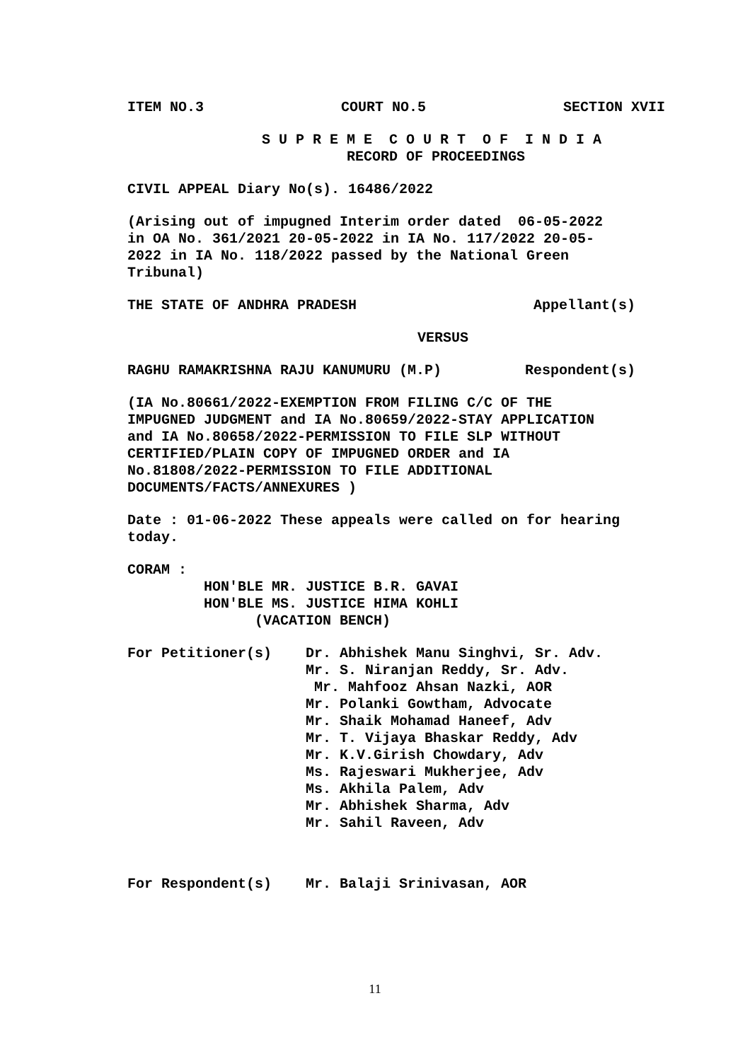ITEM NO.3 COURT NO.5 SECTION XVII
S U P R E M E C O U R T O F I N D I A RECORD OF PROCEEDINGS
CIVIL APPEAL Diary No(s). 16486/2022
(Arising out of impugned Interim order dated 06-05-2022 in OA No. 361/2021 20-05-2022 in IA No. 117/2022 20-05- 2022 in IA No. 118/2022 passed by the National Green Tribunal)
THE STATE OF ANDHRA PRADESH Appellant(s)
VERSUS
RAGHU RAMAKRISHNA RAJU KANUMURU (M.P) Respondent(s)
(IA No.80661/2022-EXEMPTION FROM FILING C/C OF THE IMPUGNED JUDGMENT and IA No.80659/2022-STAY APPLICATION and IA No.80658/2022-PERMISSION TO FILE SLP WITHOUT CERTIFIED/PLAIN COPY OF IMPUGNED ORDER and IA No.81808/2022-PERMISSION TO FILE ADDITIONAL DOCUMENTS/FACTS/ANNEXURES )
Date : 01-06-2022 These appeals were called on for hearing today.
CORAM : HON'BLE MR. JUSTICE B.R. GAVAI HON'BLE MS. JUSTICE HIMA KOHLI (VACATION BENCH)
For Petitioner(s)
Dr. Abhishek Manu Singhvi, Sr. Adv. Mr. S. Niranjan Reddy, Sr. Adv. Mr. Mahfooz Ahsan Nazki, AOR Mr. Polanki Gowtham, Advocate Mr. Shaik Mohamad Haneef, Adv Mr. T. Vijaya Bhaskar Reddy, Adv Mr. K.V.Girish Chowdary, Adv Ms. Rajeswari Mukherjee, Adv Ms. Akhila Palem, Adv Mr. Abhishek Sharma, Adv Mr. Sahil Raveen, Adv
For Respondent(s)
Mr. Balaji Srinivasan, AOR
11